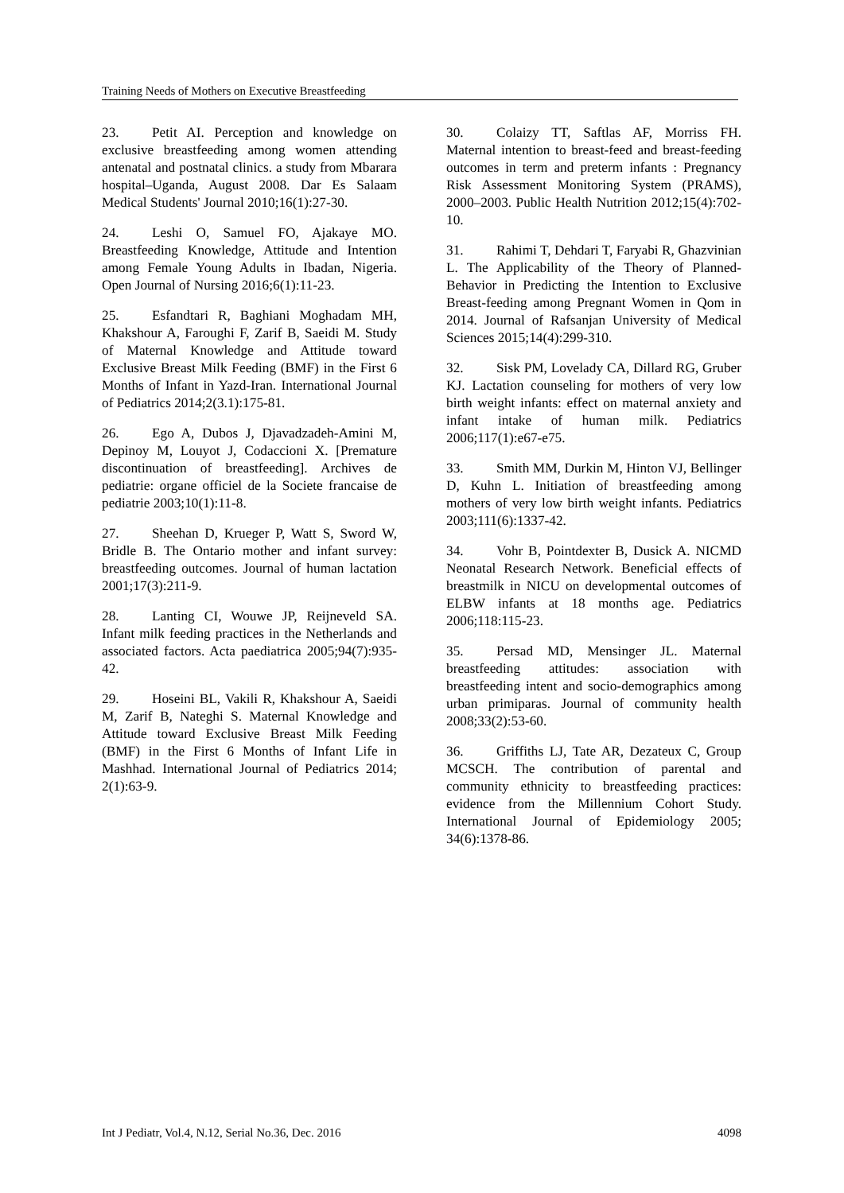Training Needs of Mothers on Executive Breastfeeding
23. Petit AI. Perception and knowledge on exclusive breastfeeding among women attending antenatal and postnatal clinics. a study from Mbarara hospital–Uganda, August 2008. Dar Es Salaam Medical Students' Journal 2010;16(1):27-30.
24. Leshi O, Samuel FO, Ajakaye MO. Breastfeeding Knowledge, Attitude and Intention among Female Young Adults in Ibadan, Nigeria. Open Journal of Nursing 2016;6(1):11-23.
25. Esfandtari R, Baghiani Moghadam MH, Khakshour A, Faroughi F, Zarif B, Saeidi M. Study of Maternal Knowledge and Attitude toward Exclusive Breast Milk Feeding (BMF) in the First 6 Months of Infant in Yazd-Iran. International Journal of Pediatrics 2014;2(3.1):175-81.
26. Ego A, Dubos J, Djavadzadeh-Amini M, Depinoy M, Louyot J, Codaccioni X. [Premature discontinuation of breastfeeding]. Archives de pediatrie: organe officiel de la Societe francaise de pediatrie 2003;10(1):11-8.
27. Sheehan D, Krueger P, Watt S, Sword W, Bridle B. The Ontario mother and infant survey: breastfeeding outcomes. Journal of human lactation 2001;17(3):211-9.
28. Lanting CI, Wouwe JP, Reijneveld SA. Infant milk feeding practices in the Netherlands and associated factors. Acta paediatrica 2005;94(7):935-42.
29. Hoseini BL, Vakili R, Khakshour A, Saeidi M, Zarif B, Nateghi S. Maternal Knowledge and Attitude toward Exclusive Breast Milk Feeding (BMF) in the First 6 Months of Infant Life in Mashhad. International Journal of Pediatrics 2014; 2(1):63-9.
30. Colaizy TT, Saftlas AF, Morriss FH. Maternal intention to breast-feed and breast-feeding outcomes in term and preterm infants : Pregnancy Risk Assessment Monitoring System (PRAMS), 2000–2003. Public Health Nutrition 2012;15(4):702-10.
31. Rahimi T, Dehdari T, Faryabi R, Ghazvinian L. The Applicability of the Theory of Planned-Behavior in Predicting the Intention to Exclusive Breast-feeding among Pregnant Women in Qom in 2014. Journal of Rafsanjan University of Medical Sciences 2015;14(4):299-310.
32. Sisk PM, Lovelady CA, Dillard RG, Gruber KJ. Lactation counseling for mothers of very low birth weight infants: effect on maternal anxiety and infant intake of human milk. Pediatrics 2006;117(1):e67-e75.
33. Smith MM, Durkin M, Hinton VJ, Bellinger D, Kuhn L. Initiation of breastfeeding among mothers of very low birth weight infants. Pediatrics 2003;111(6):1337-42.
34. Vohr B, Pointdexter B, Dusick A. NICMD Neonatal Research Network. Beneficial effects of breastmilk in NICU on developmental outcomes of ELBW infants at 18 months age. Pediatrics 2006;118:115-23.
35. Persad MD, Mensinger JL. Maternal breastfeeding attitudes: association with breastfeeding intent and socio-demographics among urban primiparas. Journal of community health 2008;33(2):53-60.
36. Griffiths LJ, Tate AR, Dezateux C, Group MCSCH. The contribution of parental and community ethnicity to breastfeeding practices: evidence from the Millennium Cohort Study. International Journal of Epidemiology 2005; 34(6):1378-86.
Int J Pediatr, Vol.4, N.12, Serial No.36, Dec. 2016 4098